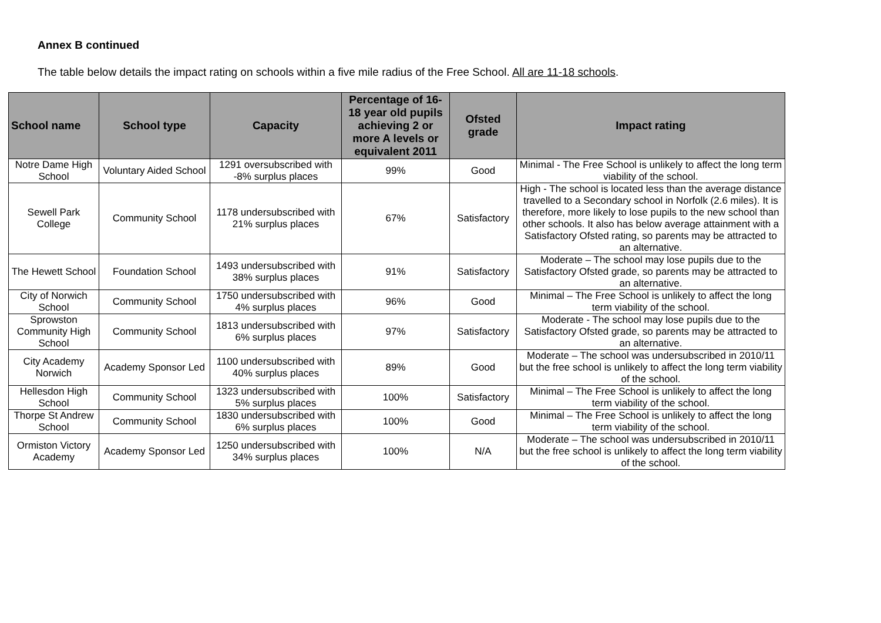Annex B continued
The table below details the impact rating on schools within a five mile radius of the Free School. All are 11-18 schools.
| School name | School type | Capacity | Percentage of 16-18 year old pupils achieving 2 or more A levels or equivalent 2011 | Ofsted grade | Impact rating |
| --- | --- | --- | --- | --- | --- |
| Notre Dame High School | Voluntary Aided School | 1291 oversubscribed with -8% surplus places | 99% | Good | Minimal - The Free School is unlikely to affect the long term viability of the school. |
| Sewell Park College | Community School | 1178 undersubscribed with 21% surplus places | 67% | Satisfactory | High - The school is located less than the average distance travelled to a Secondary school in Norfolk (2.6 miles). It is therefore, more likely to lose pupils to the new school than other schools. It also has below average attainment with a Satisfactory Ofsted rating, so parents may be attracted to an alternative. |
| The Hewett School | Foundation School | 1493 undersubscribed with 38% surplus places | 91% | Satisfactory | Moderate – The school may lose pupils due to the Satisfactory Ofsted grade, so parents may be attracted to an alternative. |
| City of Norwich School | Community School | 1750 undersubscribed with 4% surplus places | 96% | Good | Minimal – The Free School is unlikely to affect the long term viability of the school. |
| Sprowston Community High School | Community School | 1813 undersubscribed with 6% surplus places | 97% | Satisfactory | Moderate - The school may lose pupils due to the Satisfactory Ofsted grade, so parents may be attracted to an alternative. |
| City Academy Norwich | Academy Sponsor Led | 1100 undersubscribed with 40% surplus places | 89% | Good | Moderate – The school was undersubscribed in 2010/11 but the free school is unlikely to affect the long term viability of the school. |
| Hellesdon High School | Community School | 1323 undersubscribed with 5% surplus places | 100% | Satisfactory | Minimal – The Free School is unlikely to affect the long term viability of the school. |
| Thorpe St Andrew School | Community School | 1830 undersubscribed with 6% surplus places | 100% | Good | Minimal – The Free School is unlikely to affect the long term viability of the school. |
| Ormiston Victory Academy | Academy Sponsor Led | 1250 undersubscribed with 34% surplus places | 100% | N/A | Moderate – The school was undersubscribed in 2010/11 but the free school is unlikely to affect the long term viability of the school. |